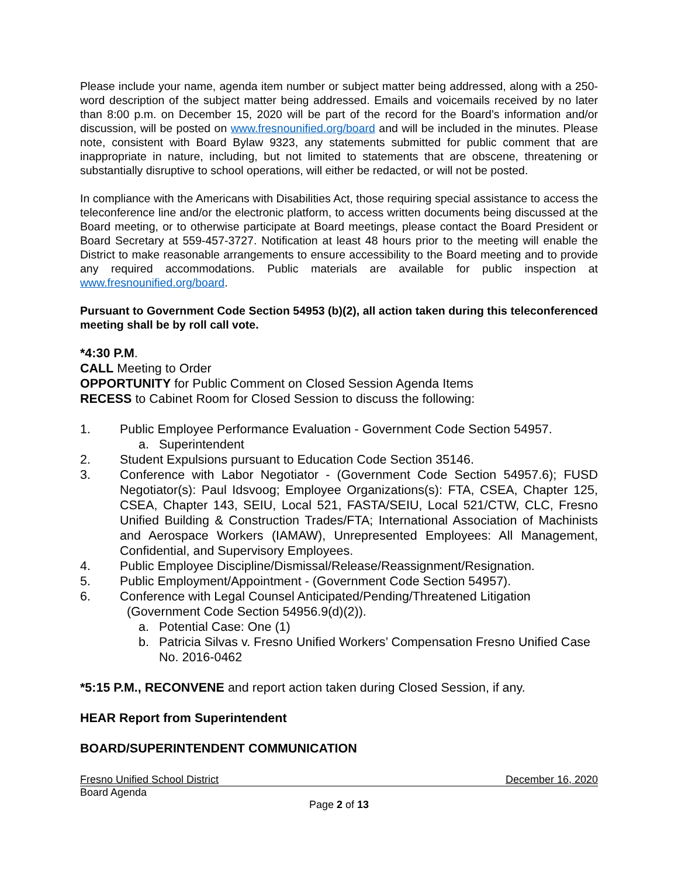Please include your name, agenda item number or subject matter being addressed, along with a 250-word description of the subject matter being addressed. Emails and voicemails received by no later than 8:00 p.m. on December 15, 2020 will be part of the record for the Board’s information and/or discussion, will be posted on www.fresnounified.org/board and will be included in the minutes. Please note, consistent with Board Bylaw 9323, any statements submitted for public comment that are inappropriate in nature, including, but not limited to statements that are obscene, threatening or substantially disruptive to school operations, will either be redacted, or will not be posted.
In compliance with the Americans with Disabilities Act, those requiring special assistance to access the teleconference line and/or the electronic platform, to access written documents being discussed at the Board meeting, or to otherwise participate at Board meetings, please contact the Board President or Board Secretary at 559-457-3727. Notification at least 48 hours prior to the meeting will enable the District to make reasonable arrangements to ensure accessibility to the Board meeting and to provide any required accommodations. Public materials are available for public inspection at www.fresnounified.org/board.
Pursuant to Government Code Section 54953 (b)(2), all action taken during this teleconferenced meeting shall be by roll call vote.
*4:30 P.M.
CALL Meeting to Order
OPPORTUNITY for Public Comment on Closed Session Agenda Items
RECESS to Cabinet Room for Closed Session to discuss the following:
1. Public Employee Performance Evaluation - Government Code Section 54957.
a. Superintendent
2. Student Expulsions pursuant to Education Code Section 35146.
3. Conference with Labor Negotiator - (Government Code Section 54957.6); FUSD Negotiator(s): Paul Idsvoog; Employee Organizations(s): FTA, CSEA, Chapter 125, CSEA, Chapter 143, SEIU, Local 521, FASTA/SEIU, Local 521/CTW, CLC, Fresno Unified Building & Construction Trades/FTA; International Association of Machinists and Aerospace Workers (IAMAW), Unrepresented Employees: All Management, Confidential, and Supervisory Employees.
4. Public Employee Discipline/Dismissal/Release/Reassignment/Resignation.
5. Public Employment/Appointment - (Government Code Section 54957).
6. Conference with Legal Counsel Anticipated/Pending/Threatened Litigation
(Government Code Section 54956.9(d)(2)).
a. Potential Case: One (1)
b. Patricia Silvas v. Fresno Unified Workers’ Compensation Fresno Unified Case No. 2016-0462
*5:15 P.M., RECONVENE and report action taken during Closed Session, if any.
HEAR Report from Superintendent
BOARD/SUPERINTENDENT COMMUNICATION
Fresno Unified School District December 16, 2020
Board Agenda
Page 2 of 13